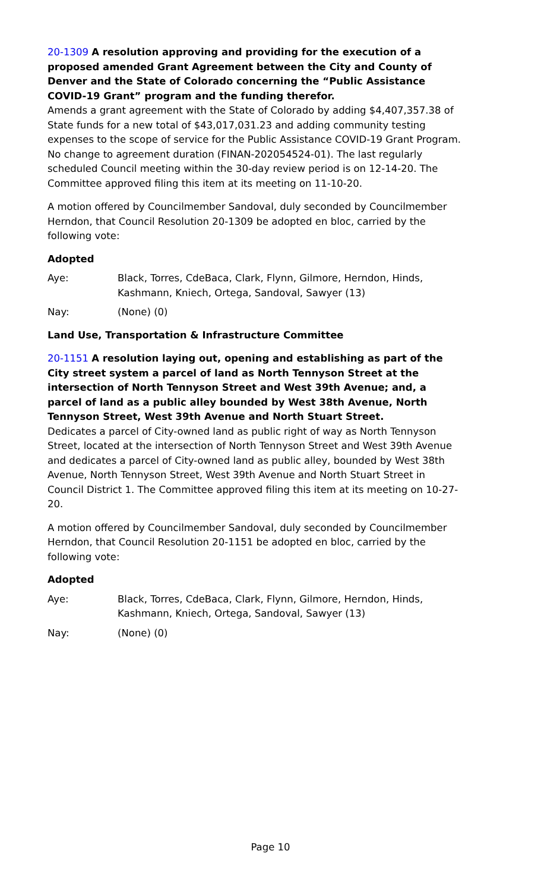20-1309 A resolution approving and providing for the execution of a proposed amended Grant Agreement between the City and County of Denver and the State of Colorado concerning the “Public Assistance COVID-19 Grant” program and the funding therefor.
Amends a grant agreement with the State of Colorado by adding $4,407,357.38 of State funds for a new total of $43,017,031.23 and adding community testing expenses to the scope of service for the Public Assistance COVID-19 Grant Program. No change to agreement duration (FINAN-202054524-01). The last regularly scheduled Council meeting within the 30-day review period is on 12-14-20. The Committee approved filing this item at its meeting on 11-10-20.
A motion offered by Councilmember Sandoval, duly seconded by Councilmember Herndon, that Council Resolution 20-1309 be adopted en bloc, carried by the following vote:
Adopted
Aye: Black, Torres, CdeBaca, Clark, Flynn, Gilmore, Herndon, Hinds, Kashmann, Kniech, Ortega, Sandoval, Sawyer (13)
Nay: (None) (0)
Land Use, Transportation & Infrastructure Committee
20-1151 A resolution laying out, opening and establishing as part of the City street system a parcel of land as North Tennyson Street at the intersection of North Tennyson Street and West 39th Avenue; and, a parcel of land as a public alley bounded by West 38th Avenue, North Tennyson Street, West 39th Avenue and North Stuart Street.
Dedicates a parcel of City-owned land as public right of way as North Tennyson Street, located at the intersection of North Tennyson Street and West 39th Avenue and dedicates a parcel of City-owned land as public alley, bounded by West 38th Avenue, North Tennyson Street, West 39th Avenue and North Stuart Street in Council District 1. The Committee approved filing this item at its meeting on 10-27-20.
A motion offered by Councilmember Sandoval, duly seconded by Councilmember Herndon, that Council Resolution 20-1151 be adopted en bloc, carried by the following vote:
Adopted
Aye: Black, Torres, CdeBaca, Clark, Flynn, Gilmore, Herndon, Hinds, Kashmann, Kniech, Ortega, Sandoval, Sawyer (13)
Nay: (None) (0)
Page 10